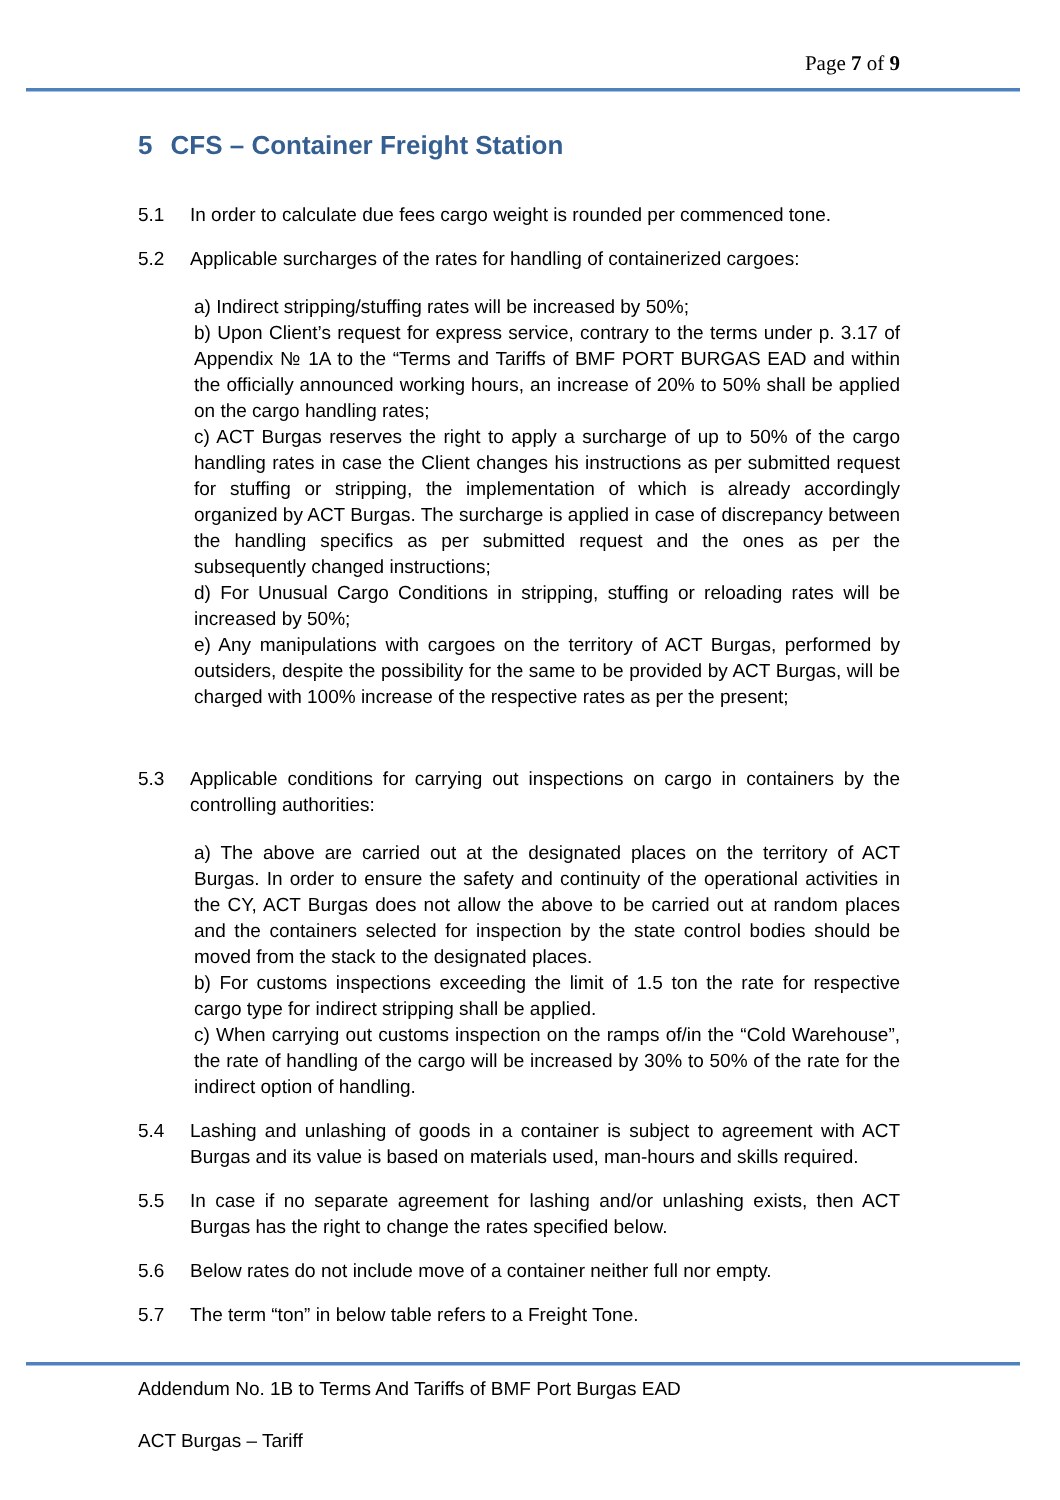Page 7 of 9
5 CFS – Container Freight Station
5.1 In order to calculate due fees cargo weight is rounded per commenced tone.
5.2 Applicable surcharges of the rates for handling of containerized cargoes:
a) Indirect stripping/stuffing rates will be increased by 50%;
b) Upon Client’s request for express service, contrary to the terms under p. 3.17 of Appendix № 1A to the “Terms and Tariffs of BMF PORT BURGAS EAD and within the officially announced working hours, an increase of 20% to 50% shall be applied on the cargo handling rates;
c) ACT Burgas reserves the right to apply a surcharge of up to 50% of the cargo handling rates in case the Client changes his instructions as per submitted request for stuffing or stripping, the implementation of which is already accordingly organized by ACT Burgas. The surcharge is applied in case of discrepancy between the handling specifics as per submitted request and the ones as per the subsequently changed instructions;
d) For Unusual Cargo Conditions in stripping, stuffing or reloading rates will be increased by 50%;
e) Any manipulations with cargoes on the territory of ACT Burgas, performed by outsiders, despite the possibility for the same to be provided by ACT Burgas, will be charged with 100% increase of the respective rates as per the present;
5.3 Applicable conditions for carrying out inspections on cargo in containers by the controlling authorities:
a) The above are carried out at the designated places on the territory of ACT Burgas. In order to ensure the safety and continuity of the operational activities in the CY, ACT Burgas does not allow the above to be carried out at random places and the containers selected for inspection by the state control bodies should be moved from the stack to the designated places.
b) For customs inspections exceeding the limit of 1.5 ton the rate for respective cargo type for indirect stripping shall be applied.
c) When carrying out customs inspection on the ramps of/in the “Cold Warehouse”, the rate of handling of the cargo will be increased by 30% to 50% of the rate for the indirect option of handling.
5.4 Lashing and unlashing of goods in a container is subject to agreement with ACT Burgas and its value is based on materials used, man-hours and skills required.
5.5 In case if no separate agreement for lashing and/or unlashing exists, then ACT Burgas has the right to change the rates specified below.
5.6 Below rates do not include move of a container neither full nor empty.
5.7 The term “ton” in below table refers to a Freight Tone.
Addendum No. 1B to Terms And Tariffs of BMF Port Burgas EAD
ACT Burgas – Tariff